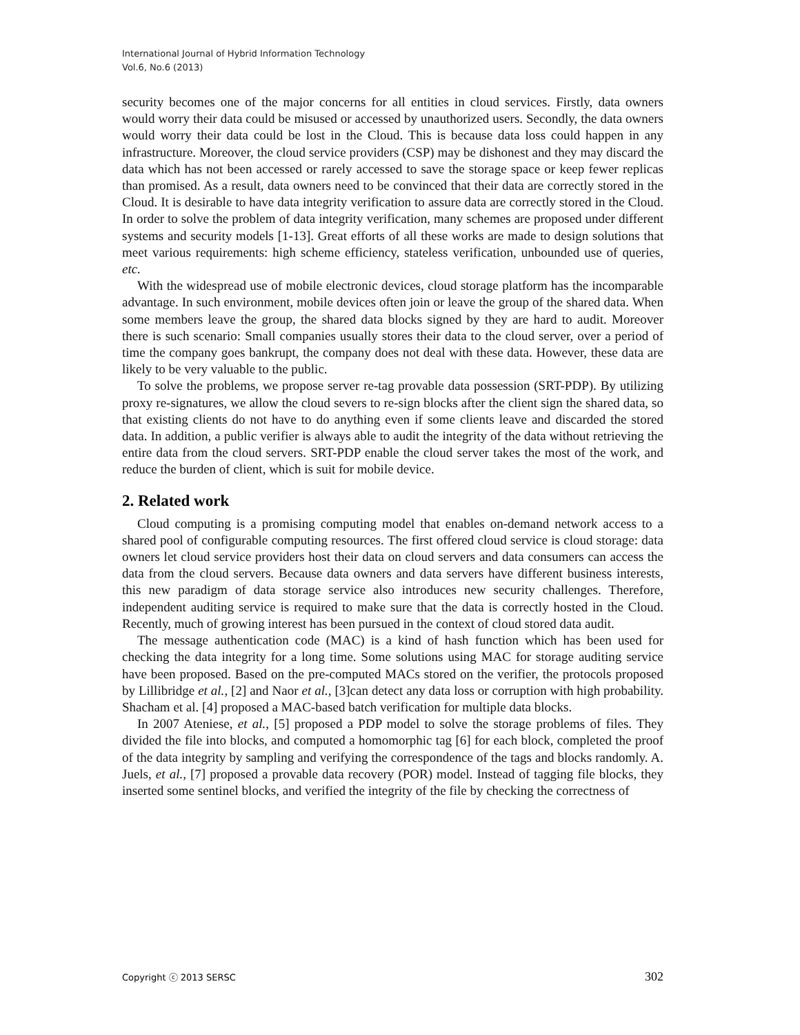International Journal of Hybrid Information Technology
Vol.6, No.6 (2013)
security becomes one of the major concerns for all entities in cloud services. Firstly, data owners would worry their data could be misused or accessed by unauthorized users. Secondly, the data owners would worry their data could be lost in the Cloud. This is because data loss could happen in any infrastructure. Moreover, the cloud service providers (CSP) may be dishonest and they may discard the data which has not been accessed or rarely accessed to save the storage space or keep fewer replicas than promised. As a result, data owners need to be convinced that their data are correctly stored in the Cloud. It is desirable to have data integrity verification to assure data are correctly stored in the Cloud. In order to solve the problem of data integrity verification, many schemes are proposed under different systems and security models [1-13]. Great efforts of all these works are made to design solutions that meet various requirements: high scheme efficiency, stateless verification, unbounded use of queries, etc.
With the widespread use of mobile electronic devices, cloud storage platform has the incomparable advantage. In such environment, mobile devices often join or leave the group of the shared data. When some members leave the group, the shared data blocks signed by they are hard to audit. Moreover there is such scenario: Small companies usually stores their data to the cloud server, over a period of time the company goes bankrupt, the company does not deal with these data. However, these data are likely to be very valuable to the public.
To solve the problems, we propose server re-tag provable data possession (SRT-PDP). By utilizing proxy re-signatures, we allow the cloud severs to re-sign blocks after the client sign the shared data, so that existing clients do not have to do anything even if some clients leave and discarded the stored data. In addition, a public verifier is always able to audit the integrity of the data without retrieving the entire data from the cloud servers. SRT-PDP enable the cloud server takes the most of the work, and reduce the burden of client, which is suit for mobile device.
2. Related work
Cloud computing is a promising computing model that enables on-demand network access to a shared pool of configurable computing resources. The first offered cloud service is cloud storage: data owners let cloud service providers host their data on cloud servers and data consumers can access the data from the cloud servers. Because data owners and data servers have different business interests, this new paradigm of data storage service also introduces new security challenges. Therefore, independent auditing service is required to make sure that the data is correctly hosted in the Cloud. Recently, much of growing interest has been pursued in the context of cloud stored data audit.
The message authentication code (MAC) is a kind of hash function which has been used for checking the data integrity for a long time. Some solutions using MAC for storage auditing service have been proposed. Based on the pre-computed MACs stored on the verifier, the protocols proposed by Lillibridge et al., [2] and Naor et al., [3]can detect any data loss or corruption with high probability. Shacham et al. [4] proposed a MAC-based batch verification for multiple data blocks.
In 2007 Ateniese, et al., [5] proposed a PDP model to solve the storage problems of files. They divided the file into blocks, and computed a homomorphic tag [6] for each block, completed the proof of the data integrity by sampling and verifying the correspondence of the tags and blocks randomly. A. Juels, et al., [7] proposed a provable data recovery (POR) model. Instead of tagging file blocks, they inserted some sentinel blocks, and verified the integrity of the file by checking the correctness of
Copyright ⓒ 2013 SERSC 302